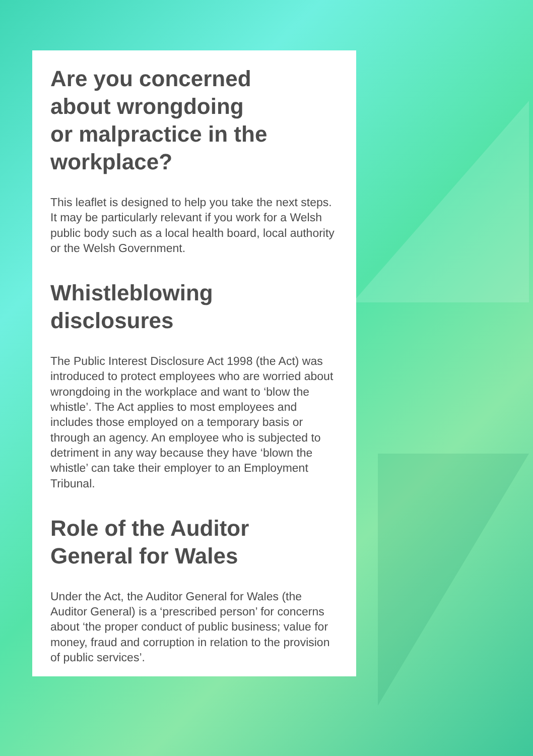Are you concerned
about wrongdoing
or malpractice in the
workplace?
This leaflet is designed to help you take the next steps. It may be particularly relevant if you work for a Welsh public body such as a local health board, local authority or the Welsh Government.
Whistleblowing
disclosures
The Public Interest Disclosure Act 1998 (the Act) was introduced to protect employees who are worried about wrongdoing in the workplace and want to ‘blow the whistle’. The Act applies to most employees and includes those employed on a temporary basis or through an agency. An employee who is subjected to detriment in any way because they have ‘blown the whistle’ can take their employer to an Employment Tribunal.
Role of the Auditor
General for Wales
Under the Act, the Auditor General for Wales (the Auditor General) is a ‘prescribed person’ for concerns about ‘the proper conduct of public business; value for money, fraud and corruption in relation to the provision of public services’.